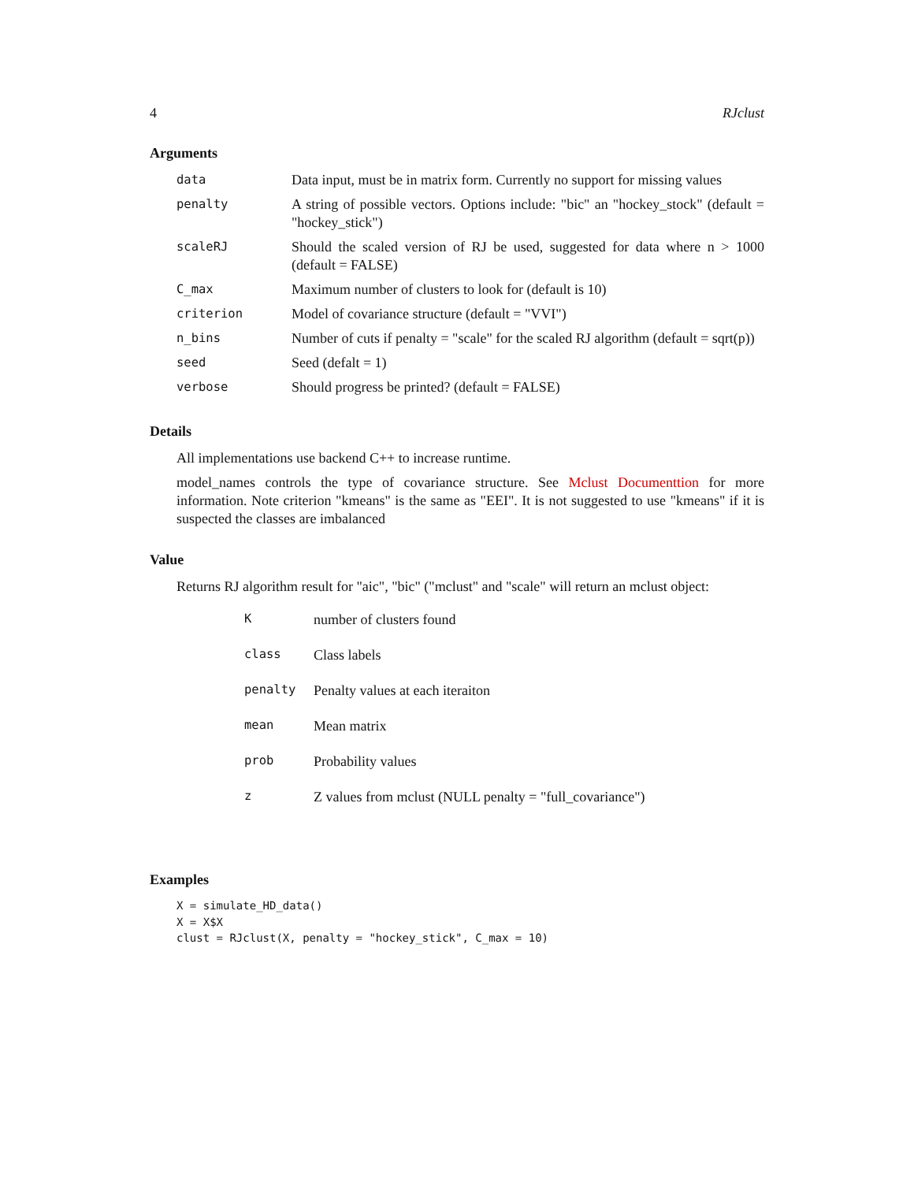4 RJclust
Arguments
| data | Data input, must be in matrix form. Currently no support for missing values |
| penalty | A string of possible vectors. Options include: "bic" an "hockey_stock" (default = "hockey_stick") |
| scaleRJ | Should the scaled version of RJ be used, suggested for data where n > 1000 (default = FALSE) |
| C_max | Maximum number of clusters to look for (default is 10) |
| criterion | Model of covariance structure (default = "VVI") |
| n_bins | Number of cuts if penalty = "scale" for the scaled RJ algorithm (default = sqrt(p)) |
| seed | Seed (defalt = 1) |
| verbose | Should progress be printed? (default = FALSE) |
Details
All implementations use backend C++ to increase runtime.
model_names controls the type of covariance structure. See Mclust Documenttion for more information. Note criterion "kmeans" is the same as "EEI". It is not suggested to use "kmeans" if it is suspected the classes are imbalanced
Value
Returns RJ algorithm result for "aic", "bic" ("mclust" and "scale" will return an mclust object:
| K | number of clusters found |
| class | Class labels |
| penalty | Penalty values at each iteraiton |
| mean | Mean matrix |
| prob | Probability values |
| z | Z values from mclust (NULL penalty = "full_covariance") |
Examples
X = simulate_HD_data()
X = X$X
clust = RJclust(X, penalty = "hockey_stick", C_max = 10)